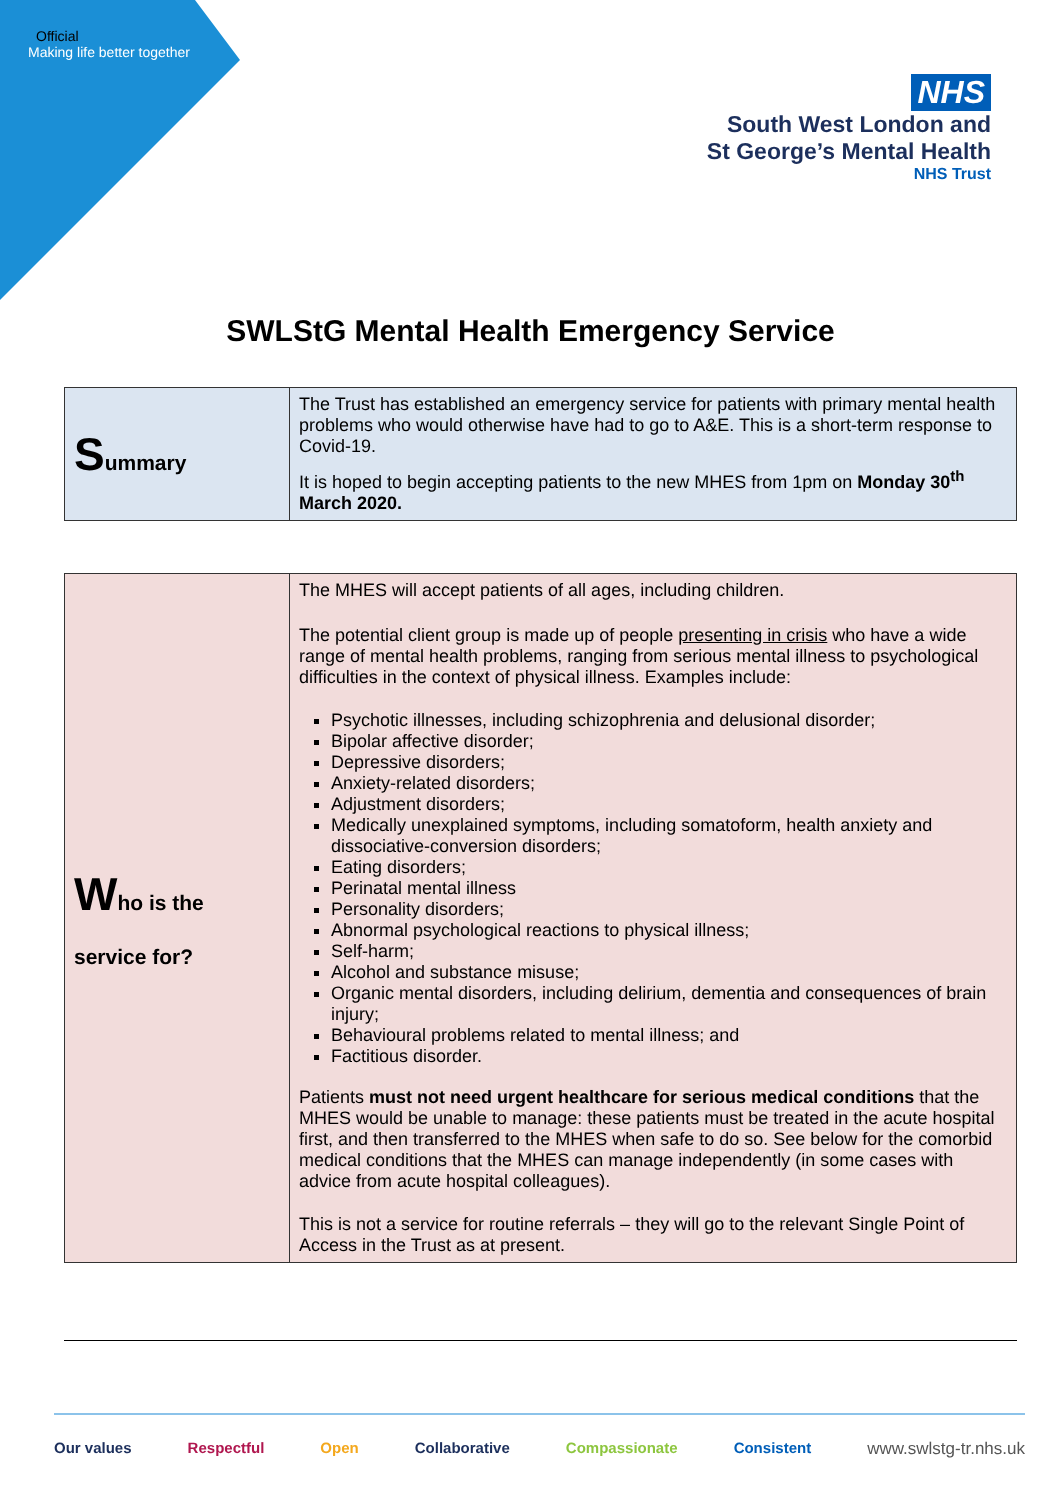Official
Making life better together
NHS
South West London and
St George’s Mental Health
NHS Trust
SWLStG Mental Health Emergency Service
| S ummary | The Trust has established an emergency service for patients with primary mental health problems who would otherwise have had to go to A&E. This is a short-term response to Covid-19. It is hoped to begin accepting patients to the new MHES from 1pm on Monday 30<sup>th</sup> March 2020. |
| W ho is the service for? | The MHES will accept patients of all ages, including children. The potential client group is made up of people presenting in crisis who have a wide range of mental health problems, ranging from serious mental illness to psychological difficulties in the context of physical illness. Examples include: Psychotic illnesses, including schizophrenia and delusional disorder; Bipolar affective disorder; Depressive disorders; Anxiety-related disorders; Adjustment disorders; Medically unexplained symptoms, including somatoform, health anxiety and dissociative-conversion disorders; Eating disorders; Perinatal mental illness Personality disorders; Abnormal psychological reactions to physical illness; Self-harm; Alcohol and substance misuse; Organic mental disorders, including delirium, dementia and consequences of brain injury; Behavioural problems related to mental illness; and Factitious disorder. Patients must not need urgent healthcare for serious medical conditions that the MHES would be unable to manage: these patients must be treated in the acute hospital first, and then transferred to the MHES when safe to do so. See below for the comorbid medical conditions that the MHES can manage independently (in some cases with advice from acute hospital colleagues). This is not a service for routine referrals – they will go to the relevant Single Point of Access in the Trust as at present. |
Our values Respectful Open Collaborative Compassionate Consistent www.swlstg-tr.nhs.uk